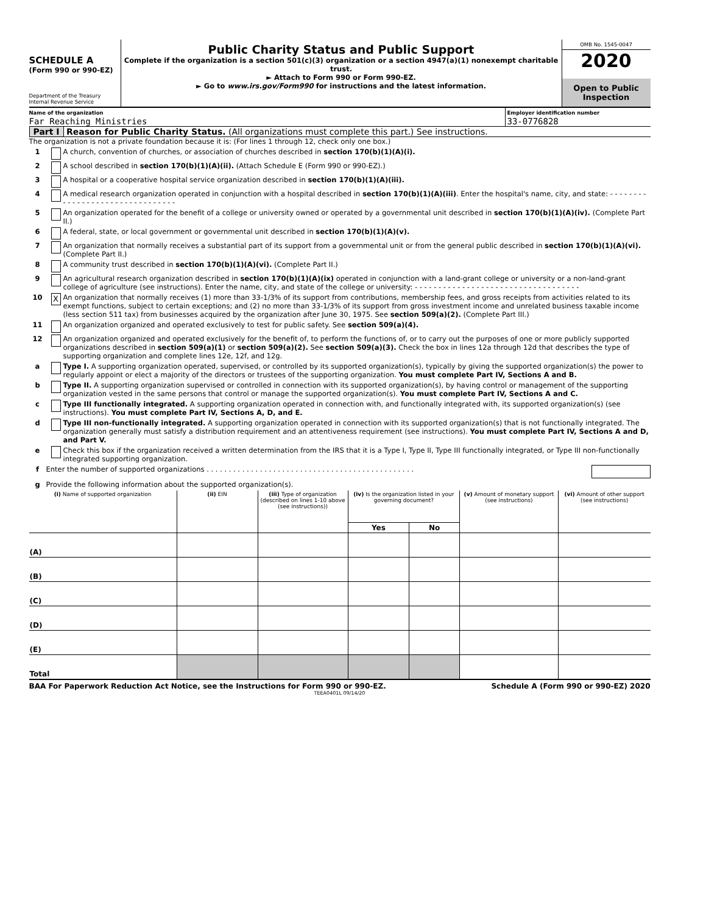SCHEDULE A
(Form 990 or 990-EZ)
Department of the Treasury
Internal Revenue Service
Public Charity Status and Public Support
Complete if the organization is a section 501(c)(3) organization or a section 4947(a)(1) nonexempt charitable trust.
► Attach to Form 990 or Form 990-EZ.
► Go to www.irs.gov/Form990 for instructions and the latest information.
OMB No. 1545-0047
2020
Open to Public Inspection
Name of the organization
Far Reaching Ministries
Employer identification number
33-0776828
Part I Reason for Public Charity Status. (All organizations must complete this part.) See instructions.
The organization is not a private foundation because it is: (For lines 1 through 12, check only one box.)
1 A church, convention of churches, or association of churches described in section 170(b)(1)(A)(i).
2 A school described in section 170(b)(1)(A)(ii). (Attach Schedule E (Form 990 or 990-EZ).)
3 A hospital or a cooperative hospital service organization described in section 170(b)(1)(A)(iii).
4 A medical research organization operated in conjunction with a hospital described in section 170(b)(1)(A)(iii). Enter the hospital's name, city, and state: - - - - - - - - - - - - - - - - - - - - - - - - - - - - - - - -
5 An organization operated for the benefit of a college or university owned or operated by a governmental unit described in section 170(b)(1)(A)(iv). (Complete Part II.)
6 A federal, state, or local government or governmental unit described in section 170(b)(1)(A)(v).
7 An organization that normally receives a substantial part of its support from a governmental unit or from the general public described in section 170(b)(1)(A)(vi). (Complete Part II.)
8 A community trust described in section 170(b)(1)(A)(vi). (Complete Part II.)
9 An agricultural research organization described in section 170(b)(1)(A)(ix) operated in conjunction with a land-grant college or university or a non-land-grant college of agriculture (see instructions). Enter the name, city, and state of the college or university: - - - - - - - - - - - - - - - - - - - - - - - - - - - - - - - - - - -
10 X An organization that normally receives (1) more than 33-1/3% of its support from contributions, membership fees, and gross receipts from activities related to its exempt functions, subject to certain exceptions; and (2) no more than 33-1/3% of its support from gross investment income and unrelated business taxable income (less section 511 tax) from businesses acquired by the organization after June 30, 1975. See section 509(a)(2). (Complete Part III.)
11 An organization organized and operated exclusively to test for public safety. See section 509(a)(4).
12 An organization organized and operated exclusively for the benefit of, to perform the functions of, or to carry out the purposes of one or more publicly supported organizations described in section 509(a)(1) or section 509(a)(2). See section 509(a)(3). Check the box in lines 12a through 12d that describes the type of supporting organization and complete lines 12e, 12f, and 12g.
a Type I. A supporting organization operated, supervised, or controlled by its supported organization(s), typically by giving the supported organization(s) the power to regularly appoint or elect a majority of the directors or trustees of the supporting organization. You must complete Part IV, Sections A and B.
b Type II. A supporting organization supervised or controlled in connection with its supported organization(s), by having control or management of the supporting organization vested in the same persons that control or manage the supported organization(s). You must complete Part IV, Sections A and C.
c Type III functionally integrated. A supporting organization operated in connection with, and functionally integrated with, its supported organization(s) (see instructions). You must complete Part IV, Sections A, D, and E.
d Type III non-functionally integrated. A supporting organization operated in connection with its supported organization(s) that is not functionally integrated. The organization generally must satisfy a distribution requirement and an attentiveness requirement (see instructions). You must complete Part IV, Sections A and D, and Part V.
e Check this box if the organization received a written determination from the IRS that it is a Type I, Type II, Type III functionally integrated, or Type III non-functionally integrated supporting organization.
f Enter the number of supported organizations . . . . . . . . . . . . . . . . . . . . . . . . . . . . . . . . . . . . . . . . . . . . . . .
g Provide the following information about the supported organization(s).
| (i) Name of supported organization | (ii) EIN | (iii) Type of organization (described on lines 1-10 above (see instructions)) | (iv) Is the organization listed in your governing document? | | (v) Amount of monetary support (see instructions) | (vi) Amount of other support (see instructions) |
| --- | --- | --- | --- | --- | --- | --- |
| | | | Yes | No | | |
| (A) | | | | | | |
| (B) | | | | | | |
| (C) | | | | | | |
| (D) | | | | | | |
| (E) | | | | | | |
| Total | | | | | | |
BAA For Paperwork Reduction Act Notice, see the Instructions for Form 990 or 990-EZ. Schedule A (Form 990 or 990-EZ) 2020
TEEA0401L 09/14/20